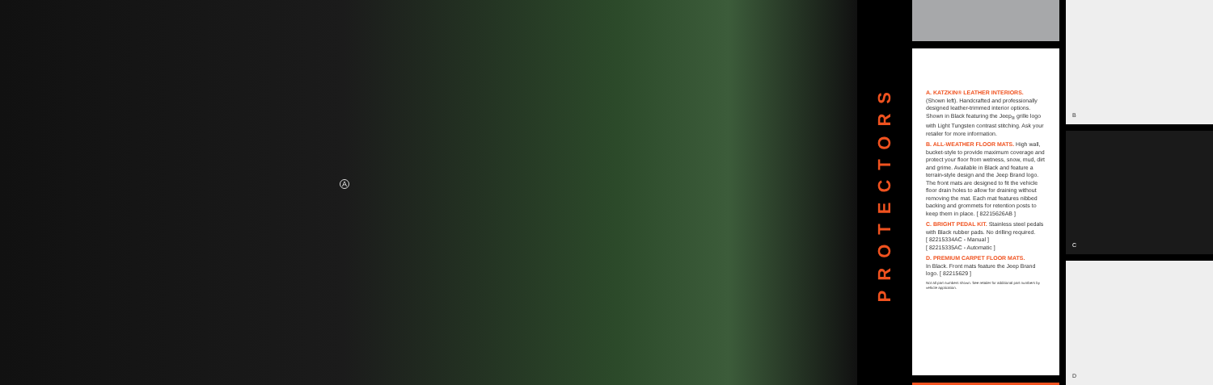A
PROTECTORS
A. KATZKIN® LEATHER INTERIORS.
(Shown left). Handcrafted and professionally designed leather-trimmed interior options. Shown in Black featuring the Jeep<sub>®</sub> grille logo with Light Tungsten contrast stitching. Ask your retailer for more information.
B. ALL-WEATHER FLOOR MATS. High wall, bucket-style to provide maximum coverage and protect your floor from wetness, snow, mud, dirt and grime. Available in Black and feature a terrain-style design and the Jeep Brand logo. The front mats are designed to fit the vehicle floor drain holes to allow for draining without removing the mat. Each mat features nibbed backing and grommets for retention posts to keep them in place. [ 82215626AB ]
C. BRIGHT PEDAL KIT. Stainless steel pedals with Black rubber pads. No drilling required.
[ 82215334AC - Manual ]
[ 82215335AC - Automatic ]
D. PREMIUM CARPET FLOOR MATS.
In Black. Front mats feature the Jeep Brand logo. [ 82215629 ]
Not all part numbers shown. See retailer for additional part numbers by vehicle application.
B
C
D